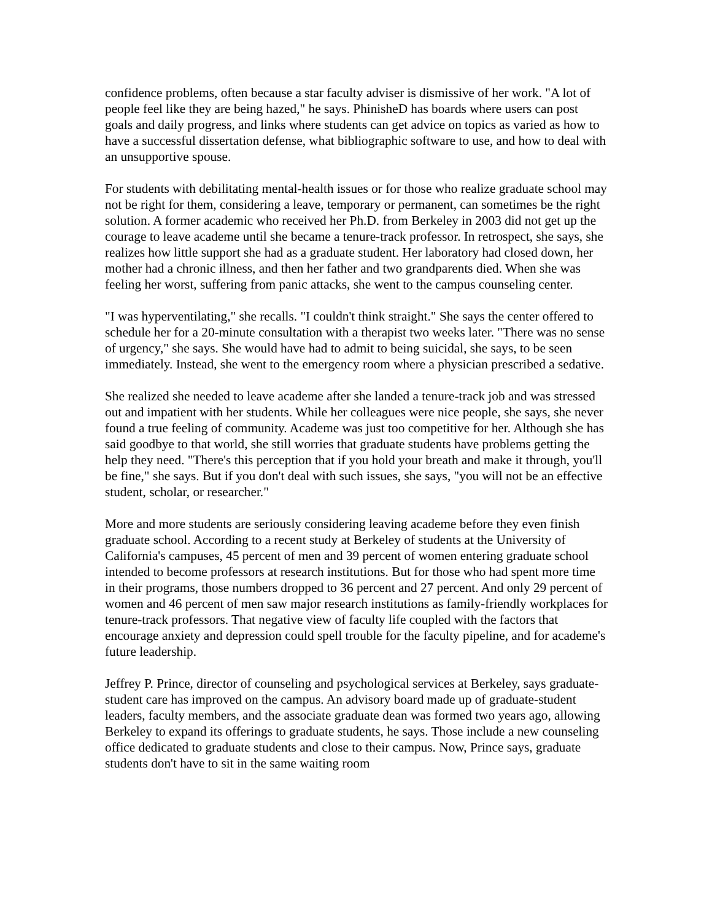confidence problems, often because a star faculty adviser is dismissive of her work. "A lot of people feel like they are being hazed," he says. PhinisheD has boards where users can post goals and daily progress, and links where students can get advice on topics as varied as how to have a successful dissertation defense, what bibliographic software to use, and how to deal with an unsupportive spouse.
For students with debilitating mental-health issues or for those who realize graduate school may not be right for them, considering a leave, temporary or permanent, can sometimes be the right solution. A former academic who received her Ph.D. from Berkeley in 2003 did not get up the courage to leave academe until she became a tenure-track professor. In retrospect, she says, she realizes how little support she had as a graduate student. Her laboratory had closed down, her mother had a chronic illness, and then her father and two grandparents died. When she was feeling her worst, suffering from panic attacks, she went to the campus counseling center.
"I was hyperventilating," she recalls. "I couldn't think straight." She says the center offered to schedule her for a 20-minute consultation with a therapist two weeks later. "There was no sense of urgency," she says. She would have had to admit to being suicidal, she says, to be seen immediately. Instead, she went to the emergency room where a physician prescribed a sedative.
She realized she needed to leave academe after she landed a tenure-track job and was stressed out and impatient with her students. While her colleagues were nice people, she says, she never found a true feeling of community. Academe was just too competitive for her. Although she has said goodbye to that world, she still worries that graduate students have problems getting the help they need. "There's this perception that if you hold your breath and make it through, you'll be fine," she says. But if you don't deal with such issues, she says, "you will not be an effective student, scholar, or researcher."
More and more students are seriously considering leaving academe before they even finish graduate school. According to a recent study at Berkeley of students at the University of California's campuses, 45 percent of men and 39 percent of women entering graduate school intended to become professors at research institutions. But for those who had spent more time in their programs, those numbers dropped to 36 percent and 27 percent. And only 29 percent of women and 46 percent of men saw major research institutions as family-friendly workplaces for tenure-track professors. That negative view of faculty life coupled with the factors that encourage anxiety and depression could spell trouble for the faculty pipeline, and for academe's future leadership.
Jeffrey P. Prince, director of counseling and psychological services at Berkeley, says graduate-student care has improved on the campus. An advisory board made up of graduate-student leaders, faculty members, and the associate graduate dean was formed two years ago, allowing Berkeley to expand its offerings to graduate students, he says. Those include a new counseling office dedicated to graduate students and close to their campus. Now, Prince says, graduate students don't have to sit in the same waiting room